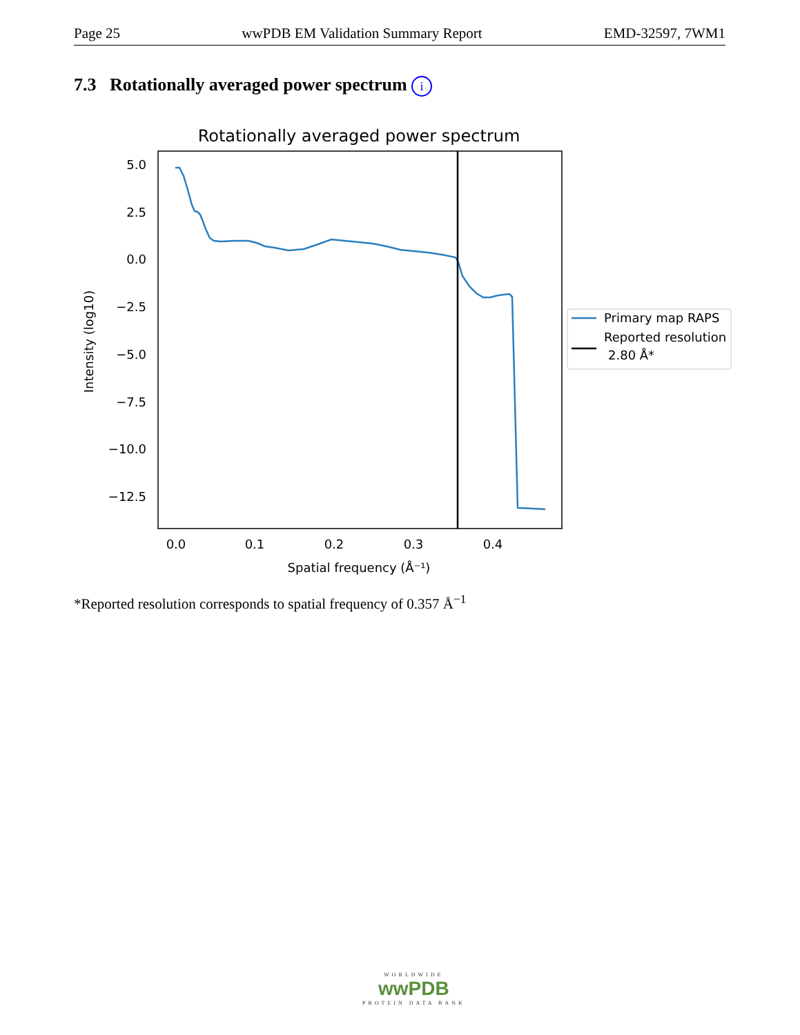Page 25 wwPDB EM Validation Summary Report EMD-32597, 7WM1
7.3 Rotationally averaged power spectrum i
Rotationally averaged power spectrum
5.0
2.5
0.0
−2.5
−5.0
−7.5
−10.0
−12.5
0.0
0.1
0.2
0.3
0.4
Spatial frequency (Å⁻¹)
Intensity (log10)
Primary map RAPS
Reported resolution
2.80 Å*
*Reported resolution corresponds to spatial frequency of 0.357 Å<sup>−1</sup>
WORLDWIDE
wwPDB
PROTEIN DATA BANK